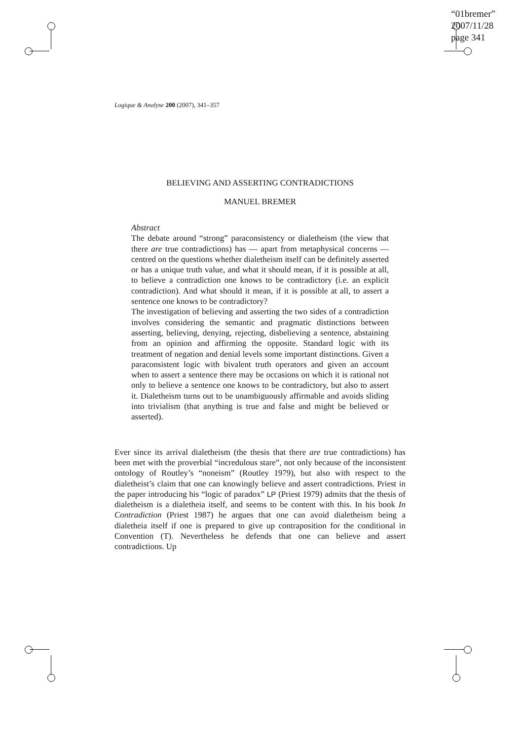“01bremer”
2007/11/28
page 341
Logique & Analyse 200 (2007), 341–357
BELIEVING AND ASSERTING CONTRADICTIONS
MANUEL BREMER
Abstract
The debate around “strong” paraconsistency or dialetheism (the view that there are true contradictions) has — apart from metaphysical concerns — centred on the questions whether dialetheism itself can be definitely asserted or has a unique truth value, and what it should mean, if it is possible at all, to believe a contradiction one knows to be contradictory (i.e. an explicit contradiction). And what should it mean, if it is possible at all, to assert a sentence one knows to be contradictory?
The investigation of believing and asserting the two sides of a contradiction involves considering the semantic and pragmatic distinctions between asserting, believing, denying, rejecting, disbelieving a sentence, abstaining from an opinion and affirming the opposite. Standard logic with its treatment of negation and denial levels some important distinctions. Given a paraconsistent logic with bivalent truth operators and given an account when to assert a sentence there may be occasions on which it is rational not only to believe a sentence one knows to be contradictory, but also to assert it. Dialetheism turns out to be unambiguously affirmable and avoids sliding into trivialism (that anything is true and false and might be believed or asserted).
Ever since its arrival dialetheism (the thesis that there are true contradictions) has been met with the proverbial “incredulous stare”, not only because of the inconsistent ontology of Routley’s “noneism” (Routley 1979), but also with respect to the dialetheist’s claim that one can knowingly believe and assert contradictions. Priest in the paper introducing his “logic of paradox” LP (Priest 1979) admits that the thesis of dialetheism is a dialetheia itself, and seems to be content with this. In his book In Contradiction (Priest 1987) he argues that one can avoid dialetheism being a dialetheia itself if one is prepared to give up contraposition for the conditional in Convention (T). Nevertheless he defends that one can believe and assert contradictions. Up